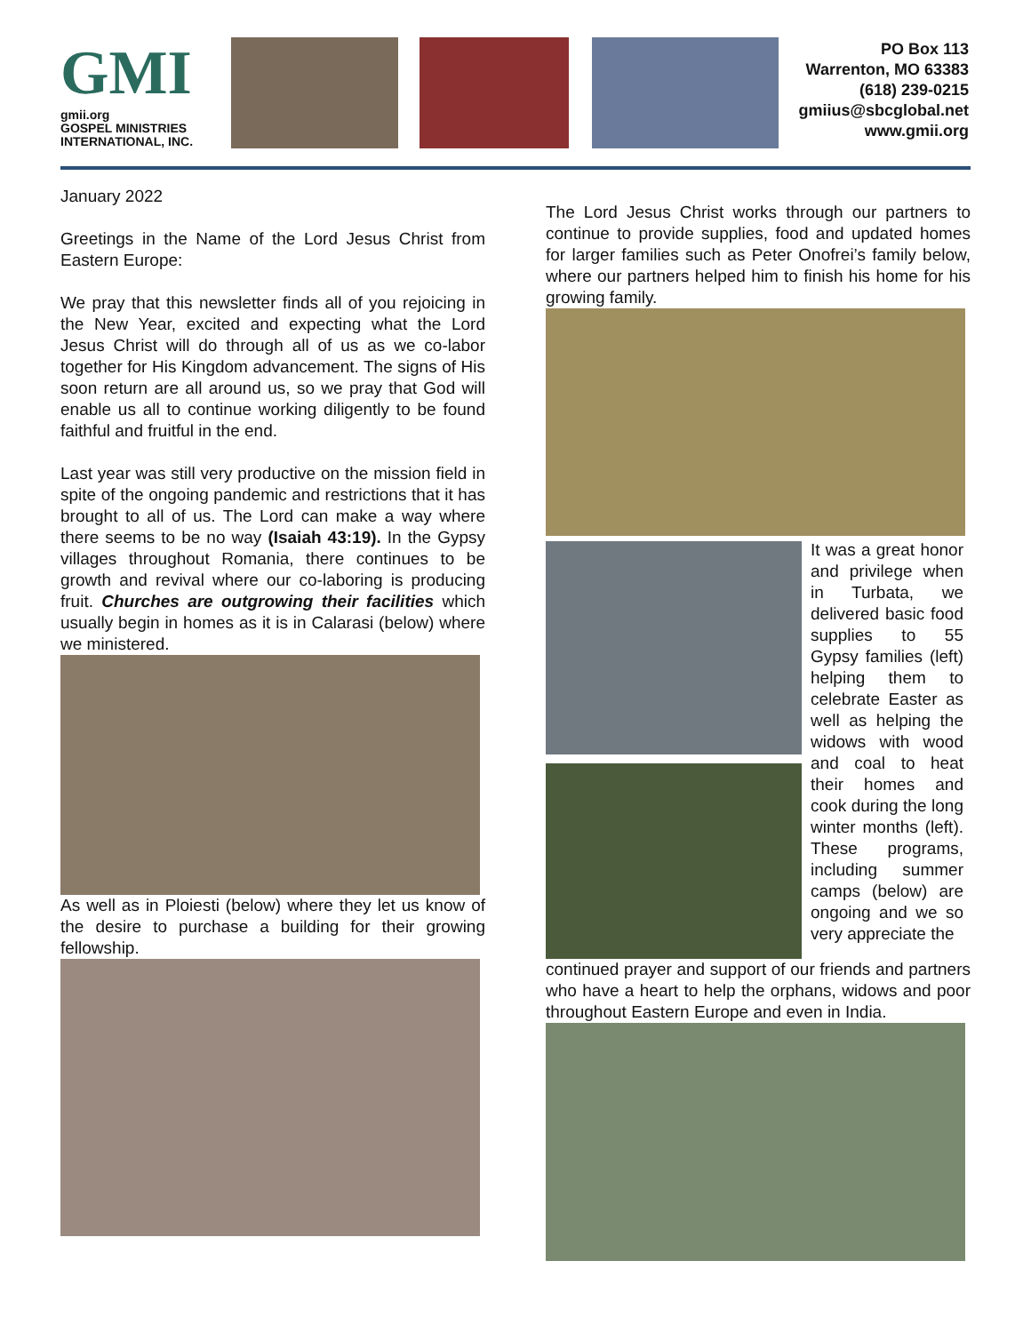GMI
gmii.org
GOSPEL MINISTRIES
INTERNATIONAL, INC.
PO Box 113
Warrenton, MO 63383
(618) 239-0215
gmiius@sbcglobal.net
www.gmii.org
January 2022
Greetings in the Name of the Lord Jesus Christ from Eastern Europe:
We pray that this newsletter finds all of you rejoicing in the New Year, excited and expecting what the Lord Jesus Christ will do through all of us as we co-labor together for His Kingdom advancement. The signs of His soon return are all around us, so we pray that God will enable us all to continue working diligently to be found faithful and fruitful in the end.
Last year was still very productive on the mission field in spite of the ongoing pandemic and restrictions that it has brought to all of us. The Lord can make a way where there seems to be no way (Isaiah 43:19). In the Gypsy villages throughout Romania, there continues to be growth and revival where our co-laboring is producing fruit. Churches are outgrowing their facilities which usually begin in homes as it is in Calarasi (below) where we ministered.
As well as in Ploiesti (below) where they let us know of the desire to purchase a building for their growing fellowship.
The Lord Jesus Christ works through our partners to continue to provide supplies, food and updated homes for larger families such as Peter Onofrei’s family below, where our partners helped him to finish his home for his growing family.
It was a great honor and privilege when in Turbata, we delivered basic food supplies to 55 Gypsy families (left) helping them to celebrate Easter as well as helping the widows with wood and coal to heat their homes and cook during the long winter months (left). These programs, including summer camps (below) are ongoing and we so very appreciate the
continued prayer and support of our friends and partners who have a heart to help the orphans, widows and poor throughout Eastern Europe and even in India.